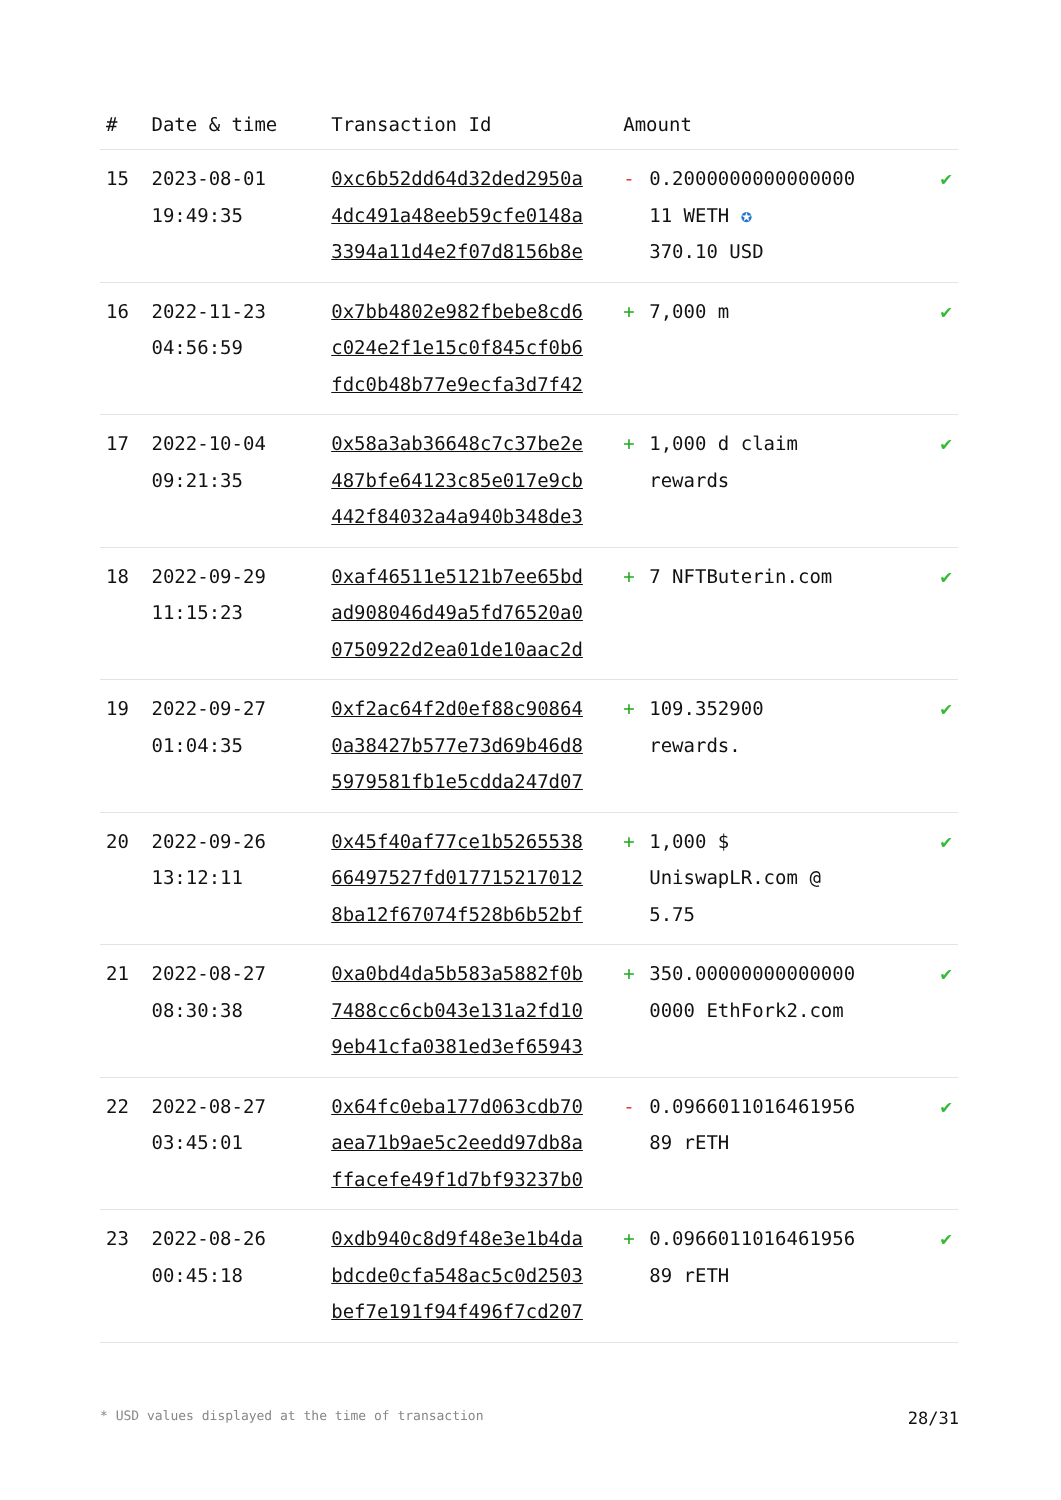| # | Date & time | Transaction Id | Amount | | |
| --- | --- | --- | --- | --- | --- |
| 15 | 2023-08-01 19:49:35 | 0xc6b52dd64d32ded2950a 4dc491a48eeb59cfe0148a 3394a11d4e2f07d8156b8e | - | 0.2000000000000000 11 WETH ✪ 370.10 USD | ✔ |
| 16 | 2022-11-23 04:56:59 | 0x7bb4802e982fbebe8cd6 c024e2f1e15c0f845cf0b6 fdc0b48b77e9ecfa3d7f42 | + | 7,000 m | ✔ |
| 17 | 2022-10-04 09:21:35 | 0x58a3ab36648c7c37be2e 487bfe64123c85e017e9cb 442f84032a4a940b348de3 | + | 1,000 d claim rewards | ✔ |
| 18 | 2022-09-29 11:15:23 | 0xaf46511e5121b7ee65bd ad908046d49a5fd76520a0 0750922d2ea01de10aac2d | + | 7 NFTButerin.com | ✔ |
| 19 | 2022-09-27 01:04:35 | 0xf2ac64f2d0ef88c90864 0a38427b577e73d69b46d8 5979581fb1e5cdda247d07 | + | 109.352900 rewards. | ✔ |
| 20 | 2022-09-26 13:12:11 | 0x45f40af77ce1b5265538 66497527fd017715217012 8ba12f67074f528b6b52bf | + | 1,000 $ UniswapLR.com @ 5.75 | ✔ |
| 21 | 2022-08-27 08:30:38 | 0xa0bd4da5b583a5882f0b 7488cc6cb043e131a2fd10 9eb41cfa0381ed3ef65943 | + | 350.00000000000000 0000 EthFork2.com | ✔ |
| 22 | 2022-08-27 03:45:01 | 0x64fc0eba177d063cdb70 aea71b9ae5c2eedd97db8a ffacefe49f1d7bf93237b0 | - | 0.0966011016461956 89 rETH | ✔ |
| 23 | 2022-08-26 00:45:18 | 0xdb940c8d9f48e3e1b4da bdcde0cfa548ac5c0d2503 bef7e191f94f496f7cd207 | + | 0.0966011016461956 89 rETH | ✔ |
* USD values displayed at the time of transaction 28/31